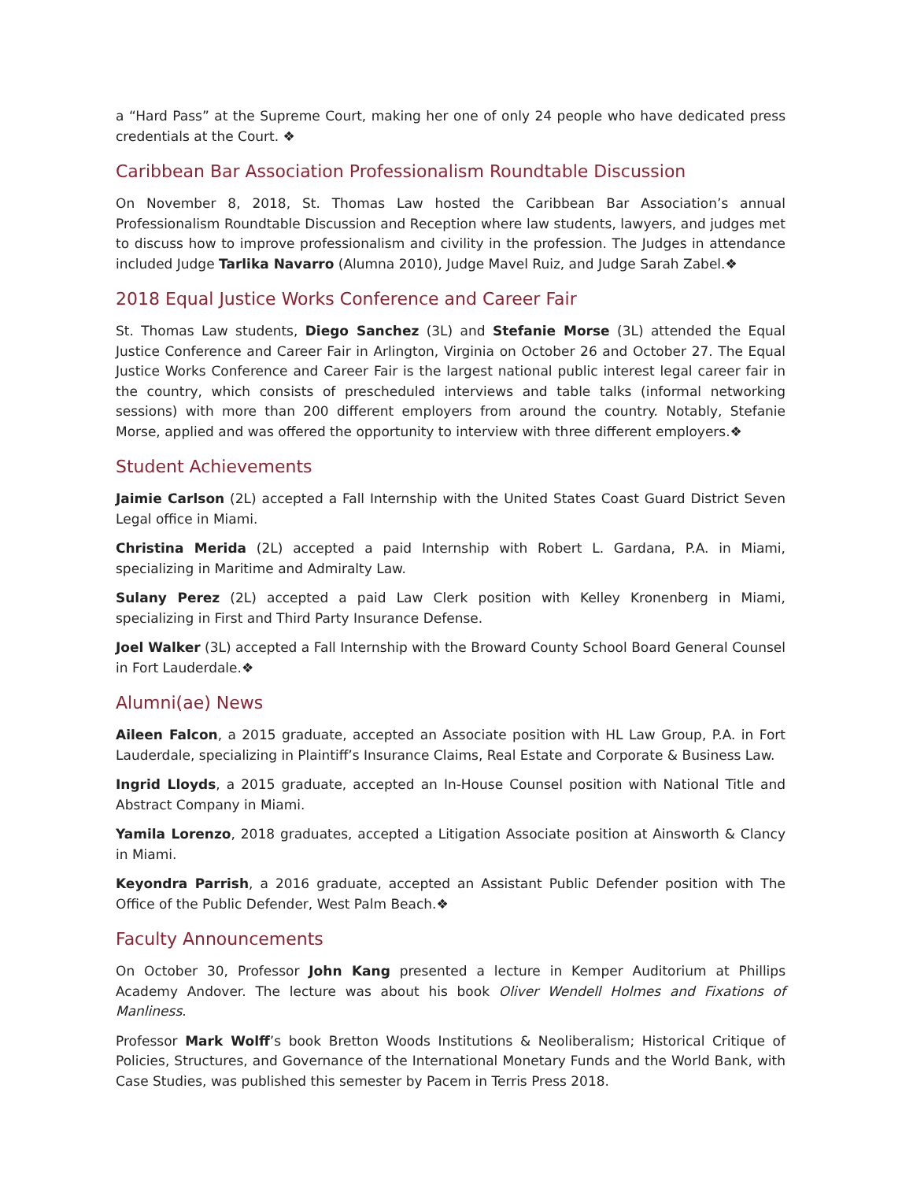a “Hard Pass” at the Supreme Court, making her one of only 24 people who have dedicated press credentials at the Court. ❖
Caribbean Bar Association Professionalism Roundtable Discussion
On November 8, 2018, St. Thomas Law hosted the Caribbean Bar Association’s annual Professionalism Roundtable Discussion and Reception where law students, lawyers, and judges met to discuss how to improve professionalism and civility in the profession. The Judges in attendance included Judge Tarlika Navarro (Alumna 2010), Judge Mavel Ruiz, and Judge Sarah Zabel.❖
2018 Equal Justice Works Conference and Career Fair
St. Thomas Law students, Diego Sanchez (3L) and Stefanie Morse (3L) attended the Equal Justice Conference and Career Fair in Arlington, Virginia on October 26 and October 27. The Equal Justice Works Conference and Career Fair is the largest national public interest legal career fair in the country, which consists of prescheduled interviews and table talks (informal networking sessions) with more than 200 different employers from around the country. Notably, Stefanie Morse, applied and was offered the opportunity to interview with three different employers.❖
Student Achievements
Jaimie Carlson (2L) accepted a Fall Internship with the United States Coast Guard District Seven Legal office in Miami.
Christina Merida (2L) accepted a paid Internship with Robert L. Gardana, P.A. in Miami, specializing in Maritime and Admiralty Law.
Sulany Perez (2L) accepted a paid Law Clerk position with Kelley Kronenberg in Miami, specializing in First and Third Party Insurance Defense.
Joel Walker (3L) accepted a Fall Internship with the Broward County School Board General Counsel in Fort Lauderdale.❖
Alumni(ae) News
Aileen Falcon, a 2015 graduate, accepted an Associate position with HL Law Group, P.A. in Fort Lauderdale, specializing in Plaintiff’s Insurance Claims, Real Estate and Corporate & Business Law.
Ingrid Lloyds, a 2015 graduate, accepted an In-House Counsel position with National Title and Abstract Company in Miami.
Yamila Lorenzo, 2018 graduates, accepted a Litigation Associate position at Ainsworth & Clancy in Miami.
Keyondra Parrish, a 2016 graduate, accepted an Assistant Public Defender position with The Office of the Public Defender, West Palm Beach.❖
Faculty Announcements
On October 30, Professor John Kang presented a lecture in Kemper Auditorium at Phillips Academy Andover. The lecture was about his book Oliver Wendell Holmes and Fixations of Manliness.
Professor Mark Wolff’s book Bretton Woods Institutions & Neoliberalism; Historical Critique of Policies, Structures, and Governance of the International Monetary Funds and the World Bank, with Case Studies, was published this semester by Pacem in Terris Press 2018.